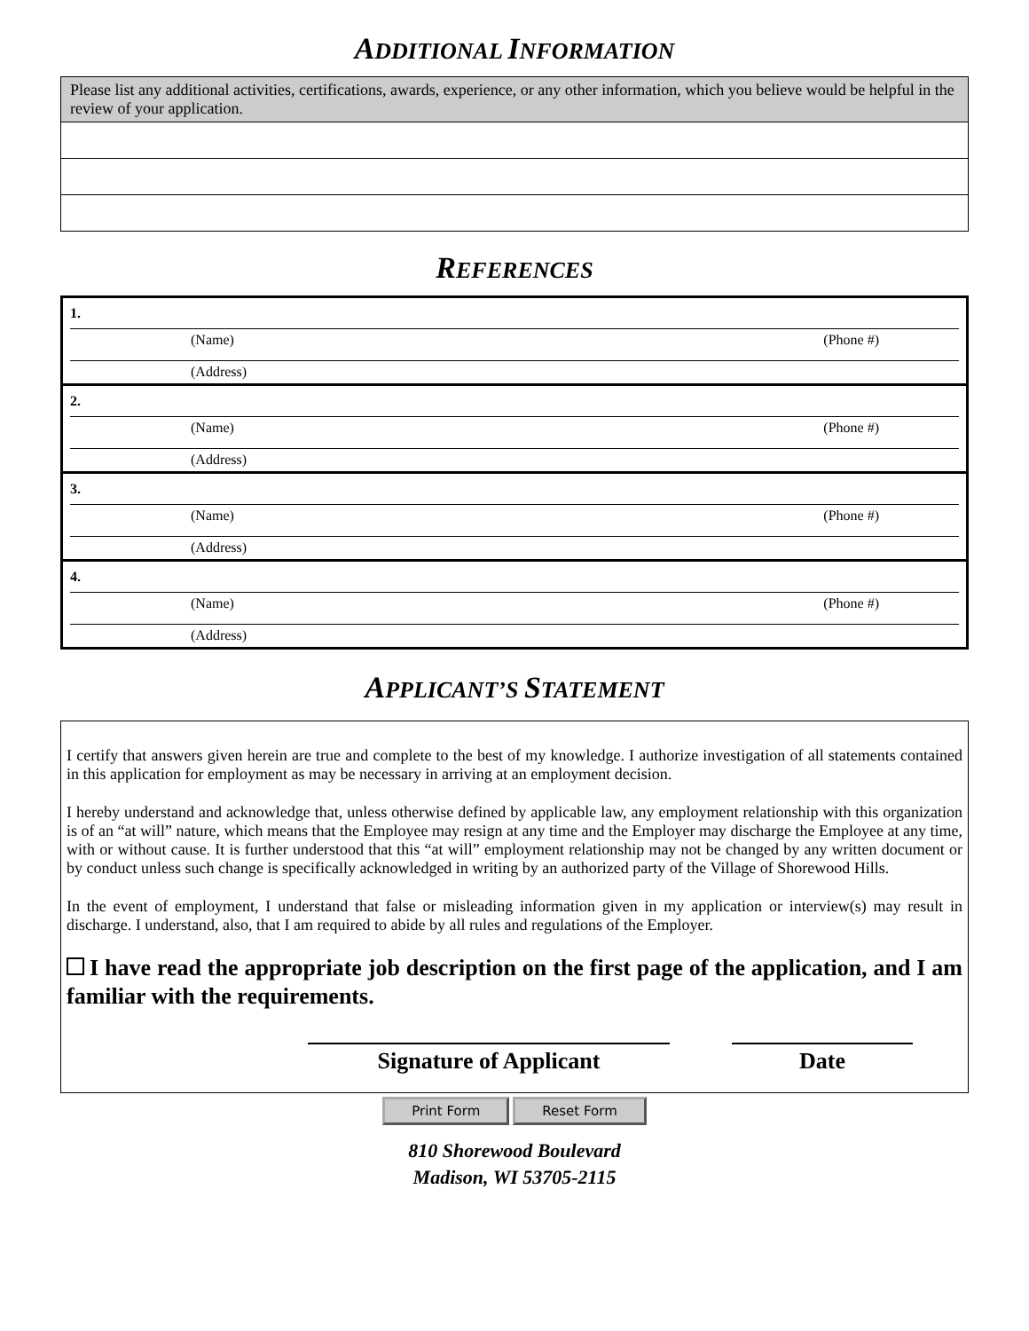ADDITIONAL INFORMATION
Please list any additional activities, certifications, awards, experience, or any other information, which you believe would be helpful in the review of your application.
REFERENCES
1.
(Name) (Phone #)
(Address)
2.
(Name) (Phone #)
(Address)
3.
(Name) (Phone #)
(Address)
4.
(Name) (Phone #)
(Address)
APPLICANT’S STATEMENT
I certify that answers given herein are true and complete to the best of my knowledge. I authorize investigation of all statements contained in this application for employment as may be necessary in arriving at an employment decision.
I hereby understand and acknowledge that, unless otherwise defined by applicable law, any employment relationship with this organization is of an “at will” nature, which means that the Employee may resign at any time and the Employer may discharge the Employee at any time, with or without cause. It is further understood that this “at will” employment relationship may not be changed by any written document or by conduct unless such change is specifically acknowledged in writing by an authorized party of the Village of Shorewood Hills.
In the event of employment, I understand that false or misleading information given in my application or interview(s) may result in discharge. I understand, also, that I am required to abide by all rules and regulations of the Employer.
I have read the appropriate job description on the first page of the application, and I am familiar with the requirements.
Signature of Applicant Date
Print Form Reset Form
810 Shorewood Boulevard
Madison, WI 53705-2115